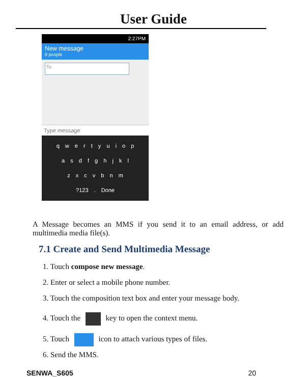User Guide
2:27PM
New message
0 people
To
Type message
q w e r t y u i o p
a s d f g h j k l
z x c v b n m
?123 . Done
A Message becomes an MMS if you send it to an email address, or add multimedia media file(s).
7.1 Create and Send Multimedia Message
1. Touch compose new message.
2. Enter or select a mobile phone number.
3. Touch the composition text box and enter your message body.
4. Touch the key to open the context menu.
5. Touch icon to attach various types of files.
6. Send the MMS.
SENWA_S605 20